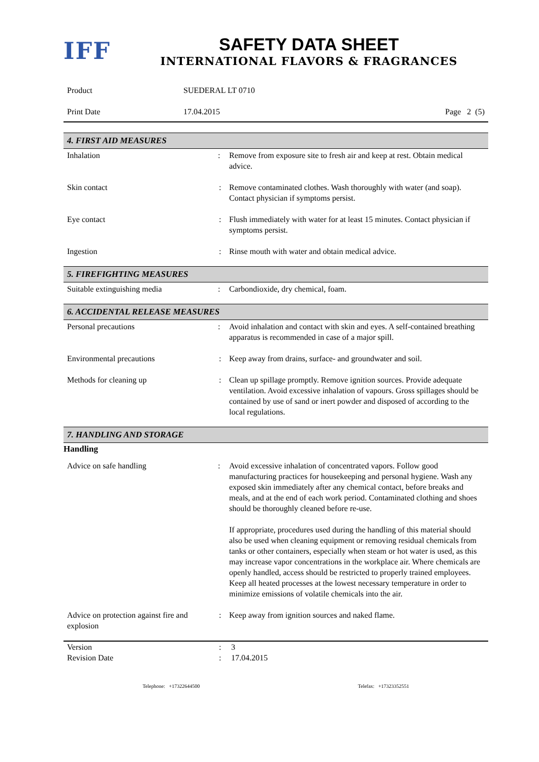IFF
SAFETY DATA SHEET
INTERNATIONAL FLAVORS & FRAGRANCES
| Product | SUEDERAL LT 0710 | |
| Print Date | 17.04.2015 | Page 2 (5) |
4. FIRST AID MEASURES
| Inhalation | : | Remove from exposure site to fresh air and keep at rest. Obtain medical advice. |
| Skin contact | : | Remove contaminated clothes. Wash thoroughly with water (and soap). Contact physician if symptoms persist. |
| Eye contact | : | Flush immediately with water for at least 15 minutes. Contact physician if symptoms persist. |
| Ingestion | : | Rinse mouth with water and obtain medical advice. |
5. FIREFIGHTING MEASURES
| Suitable extinguishing media | : | Carbondioxide, dry chemical, foam. |
6. ACCIDENTAL RELEASE MEASURES
| Personal precautions | : | Avoid inhalation and contact with skin and eyes. A self-contained breathing apparatus is recommended in case of a major spill. |
| Environmental precautions | : | Keep away from drains, surface- and groundwater and soil. |
| Methods for cleaning up | : | Clean up spillage promptly. Remove ignition sources. Provide adequate ventilation. Avoid excessive inhalation of vapours. Gross spillages should be contained by use of sand or inert powder and disposed of according to the local regulations. |
7. HANDLING AND STORAGE
Handling
| Advice on safe handling | : | Avoid excessive inhalation of concentrated vapors. Follow good manufacturing practices for housekeeping and personal hygiene. Wash any exposed skin immediately after any chemical contact, before breaks and meals, and at the end of each work period. Contaminated clothing and shoes should be thoroughly cleaned before re-use. If appropriate, procedures used during the handling of this material should also be used when cleaning equipment or removing residual chemicals from tanks or other containers, especially when steam or hot water is used, as this may increase vapor concentrations in the workplace air. Where chemicals are openly handled, access should be restricted to properly trained employees. Keep all heated processes at the lowest necessary temperature in order to minimize emissions of volatile chemicals into the air. |
| Advice on protection against fire and explosion | : | Keep away from ignition sources and naked flame. |
| Version | : | 3 |
| Revision Date | : | 17.04.2015 |
Telephone: +17322644500 Telefax: +17323352551